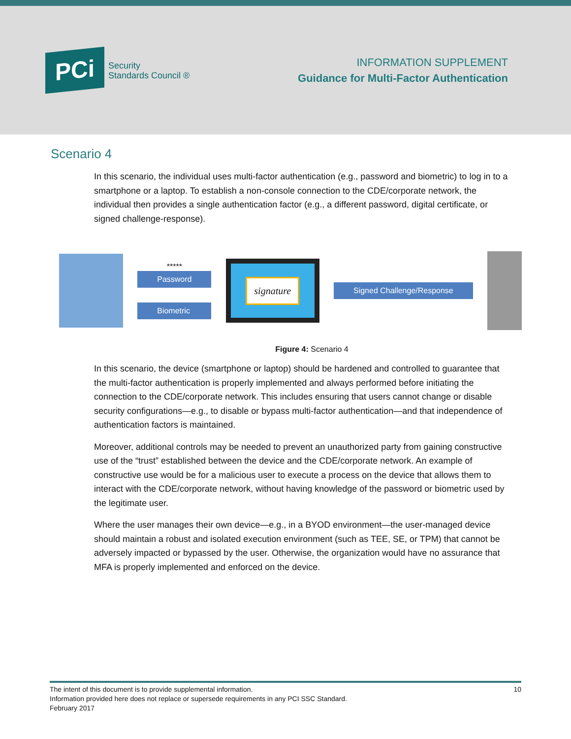PCi
Security
Standards Council ®
INFORMATION SUPPLEMENT
Guidance for Multi-Factor Authentication
Scenario 4
In this scenario, the individual uses multi-factor authentication (e.g., password and biometric) to log in to a smartphone or a laptop. To establish a non-console connection to the CDE/corporate network, the individual then provides a single authentication factor (e.g., a different password, digital certificate, or signed challenge-response).
*****
Password
Biometric
signature
Signed Challenge/Response
Figure 4: Scenario 4
In this scenario, the device (smartphone or laptop) should be hardened and controlled to guarantee that the multi-factor authentication is properly implemented and always performed before initiating the connection to the CDE/corporate network. This includes ensuring that users cannot change or disable security configurations—e.g., to disable or bypass multi-factor authentication—and that independence of authentication factors is maintained.
Moreover, additional controls may be needed to prevent an unauthorized party from gaining constructive use of the “trust” established between the device and the CDE/corporate network. An example of constructive use would be for a malicious user to execute a process on the device that allows them to interact with the CDE/corporate network, without having knowledge of the password or biometric used by the legitimate user.
Where the user manages their own device—e.g., in a BYOD environment—the user-managed device should maintain a robust and isolated execution environment (such as TEE, SE, or TPM) that cannot be adversely impacted or bypassed by the user. Otherwise, the organization would have no assurance that MFA is properly implemented and enforced on the device.
The intent of this document is to provide supplemental information.
Information provided here does not replace or supersede requirements in any PCI SSC Standard.
February 2017
10